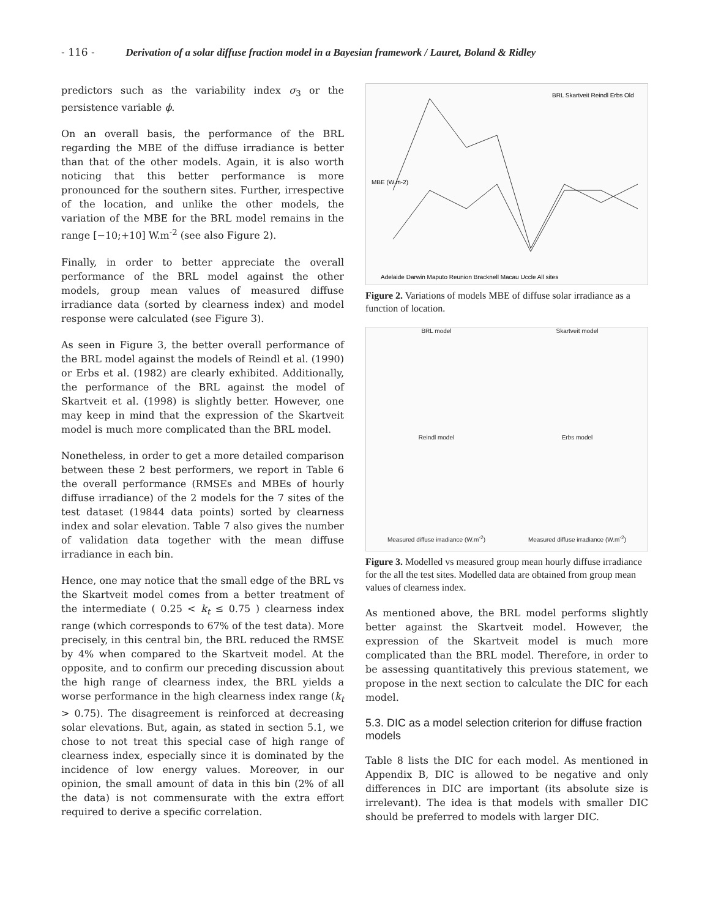- 116 - Derivation of a solar diffuse fraction model in a Bayesian framework / Lauret, Boland & Ridley
predictors such as the variability index σ<sub>3</sub> or the persistence variable ϕ.
On an overall basis, the performance of the BRL regarding the MBE of the diffuse irradiance is better than that of the other models. Again, it is also worth noticing that this better performance is more pronounced for the southern sites. Further, irrespective of the location, and unlike the other models, the variation of the MBE for the BRL model remains in the range [−10;+10] W.m<sup>-2</sup> (see also Figure 2).
Finally, in order to better appreciate the overall performance of the BRL model against the other models, group mean values of measured diffuse irradiance data (sorted by clearness index) and model response were calculated (see Figure 3).
As seen in Figure 3, the better overall performance of the BRL model against the models of Reindl et al. (1990) or Erbs et al. (1982) are clearly exhibited. Additionally, the performance of the BRL against the model of Skartveit et al. (1998) is slightly better. However, one may keep in mind that the expression of the Skartveit model is much more complicated than the BRL model.
Nonetheless, in order to get a more detailed comparison between these 2 best performers, we report in Table 6 the overall performance (RMSEs and MBEs of hourly diffuse irradiance) of the 2 models for the 7 sites of the test dataset (19844 data points) sorted by clearness index and solar elevation. Table 7 also gives the number of validation data together with the mean diffuse irradiance in each bin.
Hence, one may notice that the small edge of the BRL vs the Skartveit model comes from a better treatment of the intermediate ( 0.25 < k<sub>t</sub> ≤ 0.75 ) clearness index range (which corresponds to 67% of the test data). More precisely, in this central bin, the BRL reduced the RMSE by 4% when compared to the Skartveit model. At the opposite, and to confirm our preceding discussion about the high range of clearness index, the BRL yields a worse performance in the high clearness index range (k<sub>t</sub> > 0.75). The disagreement is reinforced at decreasing solar elevations. But, again, as stated in section 5.1, we chose to not treat this special case of high range of clearness index, especially since it is dominated by the incidence of low energy values. Moreover, in our opinion, the small amount of data in this bin (2% of all the data) is not commensurate with the extra effort required to derive a specific correlation.
BRL Skartveit Reindl Erbs Old
MBE (W.m-2)
Adelaide Darwin Maputo Reunion Bracknell Macau Uccle All sites
Figure 2. Variations of models MBE of diffuse solar irradiance as a function of location.
BRL model
Skartveit model
Reindl model
Erbs model
Measured diffuse irradiance (W.m<sup>-2</sup>)
Measured diffuse irradiance (W.m<sup>-2</sup>)
Figure 3. Modelled vs measured group mean hourly diffuse irradiance for the all the test sites. Modelled data are obtained from group mean values of clearness index.
As mentioned above, the BRL model performs slightly better against the Skartveit model. However, the expression of the Skartveit model is much more complicated than the BRL model. Therefore, in order to be assessing quantitatively this previous statement, we propose in the next section to calculate the DIC for each model.
5.3. DIC as a model selection criterion for diffuse fraction models
Table 8 lists the DIC for each model. As mentioned in Appendix B, DIC is allowed to be negative and only differences in DIC are important (its absolute size is irrelevant). The idea is that models with smaller DIC should be preferred to models with larger DIC.